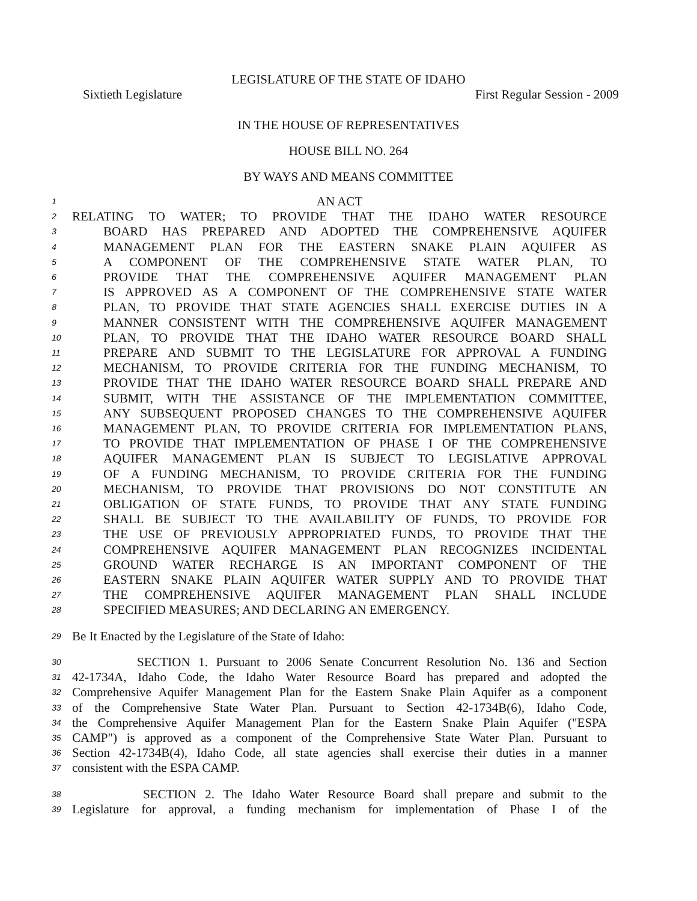LEGISLATURE OF THE STATE OF IDAHO
Sixtieth Legislature First Regular Session - 2009
IN THE HOUSE OF REPRESENTATIVES
HOUSE BILL NO. 264
BY WAYS AND MEANS COMMITTEE
1 AN ACT
2 RELATING TO WATER; TO PROVIDE THAT THE IDAHO WATER RESOURCE
3 BOARD HAS PREPARED AND ADOPTED THE COMPREHENSIVE AQUIFER
4 MANAGEMENT PLAN FOR THE EASTERN SNAKE PLAIN AQUIFER AS
5 A COMPONENT OF THE COMPREHENSIVE STATE WATER PLAN, TO
6 PROVIDE THAT THE COMPREHENSIVE AQUIFER MANAGEMENT PLAN
7 IS APPROVED AS A COMPONENT OF THE COMPREHENSIVE STATE WATER
8 PLAN, TO PROVIDE THAT STATE AGENCIES SHALL EXERCISE DUTIES IN A
9 MANNER CONSISTENT WITH THE COMPREHENSIVE AQUIFER MANAGEMENT
10 PLAN, TO PROVIDE THAT THE IDAHO WATER RESOURCE BOARD SHALL
11 PREPARE AND SUBMIT TO THE LEGISLATURE FOR APPROVAL A FUNDING
12 MECHANISM, TO PROVIDE CRITERIA FOR THE FUNDING MECHANISM, TO
13 PROVIDE THAT THE IDAHO WATER RESOURCE BOARD SHALL PREPARE AND
14 SUBMIT, WITH THE ASSISTANCE OF THE IMPLEMENTATION COMMITTEE,
15 ANY SUBSEQUENT PROPOSED CHANGES TO THE COMPREHENSIVE AQUIFER
16 MANAGEMENT PLAN, TO PROVIDE CRITERIA FOR IMPLEMENTATION PLANS,
17 TO PROVIDE THAT IMPLEMENTATION OF PHASE I OF THE COMPREHENSIVE
18 AQUIFER MANAGEMENT PLAN IS SUBJECT TO LEGISLATIVE APPROVAL
19 OF A FUNDING MECHANISM, TO PROVIDE CRITERIA FOR THE FUNDING
20 MECHANISM, TO PROVIDE THAT PROVISIONS DO NOT CONSTITUTE AN
21 OBLIGATION OF STATE FUNDS, TO PROVIDE THAT ANY STATE FUNDING
22 SHALL BE SUBJECT TO THE AVAILABILITY OF FUNDS, TO PROVIDE FOR
23 THE USE OF PREVIOUSLY APPROPRIATED FUNDS, TO PROVIDE THAT THE
24 COMPREHENSIVE AQUIFER MANAGEMENT PLAN RECOGNIZES INCIDENTAL
25 GROUND WATER RECHARGE IS AN IMPORTANT COMPONENT OF THE
26 EASTERN SNAKE PLAIN AQUIFER WATER SUPPLY AND TO PROVIDE THAT
27 THE COMPREHENSIVE AQUIFER MANAGEMENT PLAN SHALL INCLUDE
28 SPECIFIED MEASURES; AND DECLARING AN EMERGENCY.
29 Be It Enacted by the Legislature of the State of Idaho:
30 SECTION 1. Pursuant to 2006 Senate Concurrent Resolution No. 136 and Section
31 42-1734A, Idaho Code, the Idaho Water Resource Board has prepared and adopted the
32 Comprehensive Aquifer Management Plan for the Eastern Snake Plain Aquifer as a component
33 of the Comprehensive State Water Plan. Pursuant to Section 42-1734B(6), Idaho Code,
34 the Comprehensive Aquifer Management Plan for the Eastern Snake Plain Aquifer ("ESPA
35 CAMP") is approved as a component of the Comprehensive State Water Plan. Pursuant to
36 Section 42-1734B(4), Idaho Code, all state agencies shall exercise their duties in a manner
37 consistent with the ESPA CAMP.
38 SECTION 2. The Idaho Water Resource Board shall prepare and submit to the
39 Legislature for approval, a funding mechanism for implementation of Phase I of the